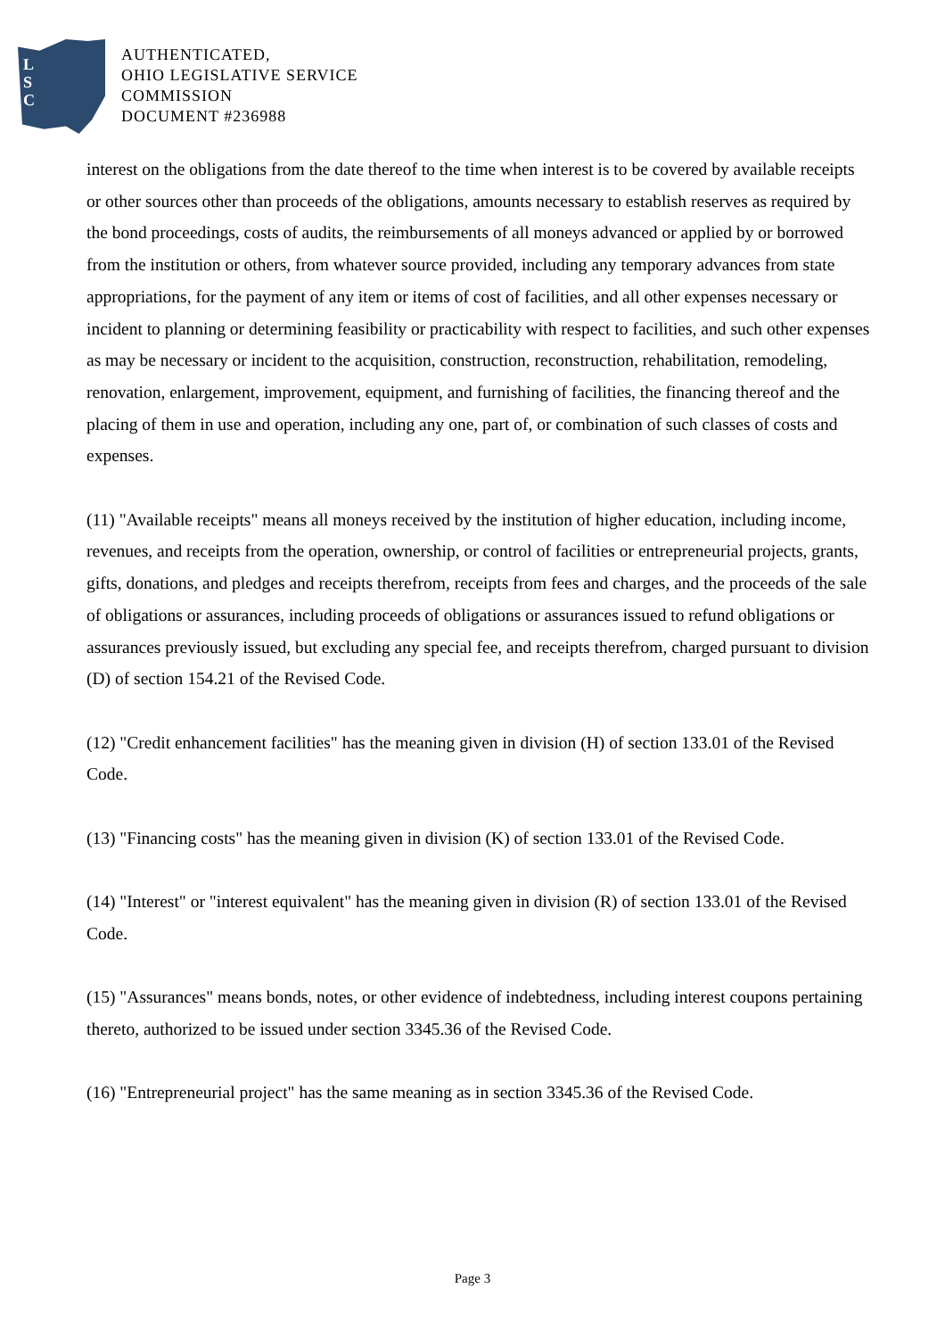L
S
C
AUTHENTICATED,
OHIO LEGISLATIVE SERVICE
COMMISSION
DOCUMENT #236988
interest on the obligations from the date thereof to the time when interest is to be covered by available receipts or other sources other than proceeds of the obligations, amounts necessary to establish reserves as required by the bond proceedings, costs of audits, the reimbursements of all moneys advanced or applied by or borrowed from the institution or others, from whatever source provided, including any temporary advances from state appropriations, for the payment of any item or items of cost of facilities, and all other expenses necessary or incident to planning or determining feasibility or practicability with respect to facilities, and such other expenses as may be necessary or incident to the acquisition, construction, reconstruction, rehabilitation, remodeling, renovation, enlargement, improvement, equipment, and furnishing of facilities, the financing thereof and the placing of them in use and operation, including any one, part of, or combination of such classes of costs and expenses.
(11) "Available receipts" means all moneys received by the institution of higher education, including income, revenues, and receipts from the operation, ownership, or control of facilities or entrepreneurial projects, grants, gifts, donations, and pledges and receipts therefrom, receipts from fees and charges, and the proceeds of the sale of obligations or assurances, including proceeds of obligations or assurances issued to refund obligations or assurances previously issued, but excluding any special fee, and receipts therefrom, charged pursuant to division (D) of section 154.21 of the Revised Code.
(12) "Credit enhancement facilities" has the meaning given in division (H) of section 133.01 of the Revised Code.
(13) "Financing costs" has the meaning given in division (K) of section 133.01 of the Revised Code.
(14) "Interest" or "interest equivalent" has the meaning given in division (R) of section 133.01 of the Revised Code.
(15) "Assurances" means bonds, notes, or other evidence of indebtedness, including interest coupons pertaining thereto, authorized to be issued under section 3345.36 of the Revised Code.
(16) "Entrepreneurial project" has the same meaning as in section 3345.36 of the Revised Code.
Page 3